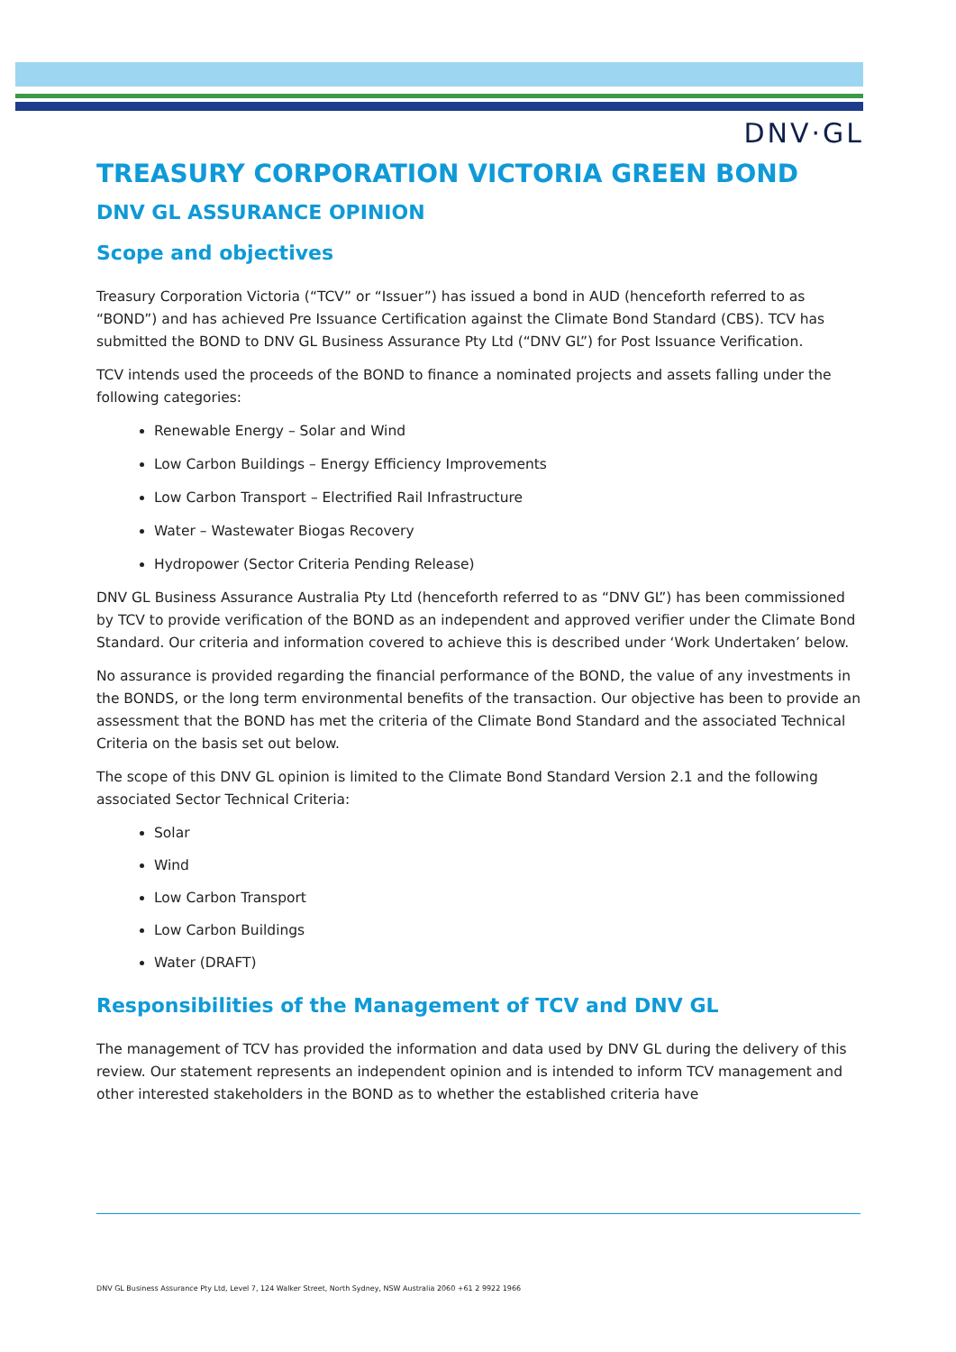DNV·GL
TREASURY CORPORATION VICTORIA GREEN BOND
DNV GL ASSURANCE OPINION
Scope and objectives
Treasury Corporation Victoria (“TCV” or “Issuer”) has issued a bond in AUD (henceforth referred to as “BOND”) and has achieved Pre Issuance Certification against the Climate Bond Standard (CBS). TCV has submitted the BOND to DNV GL Business Assurance Pty Ltd (“DNV GL”) for Post Issuance Verification.
TCV intends used the proceeds of the BOND to finance a nominated projects and assets falling under the following categories:
Renewable Energy – Solar and Wind
Low Carbon Buildings – Energy Efficiency Improvements
Low Carbon Transport – Electrified Rail Infrastructure
Water – Wastewater Biogas Recovery
Hydropower (Sector Criteria Pending Release)
DNV GL Business Assurance Australia Pty Ltd (henceforth referred to as “DNV GL”) has been commissioned by TCV to provide verification of the BOND as an independent and approved verifier under the Climate Bond Standard. Our criteria and information covered to achieve this is described under ‘Work Undertaken’ below.
No assurance is provided regarding the financial performance of the BOND, the value of any investments in the BONDS, or the long term environmental benefits of the transaction. Our objective has been to provide an assessment that the BOND has met the criteria of the Climate Bond Standard and the associated Technical Criteria on the basis set out below.
The scope of this DNV GL opinion is limited to the Climate Bond Standard Version 2.1 and the following associated Sector Technical Criteria:
Solar
Wind
Low Carbon Transport
Low Carbon Buildings
Water (DRAFT)
Responsibilities of the Management of TCV and DNV GL
The management of TCV has provided the information and data used by DNV GL during the delivery of this review. Our statement represents an independent opinion and is intended to inform TCV management and other interested stakeholders in the BOND as to whether the established criteria have
DNV GL Business Assurance Pty Ltd, Level 7, 124 Walker Street, North Sydney, NSW Australia 2060 +61 2 9922 1966